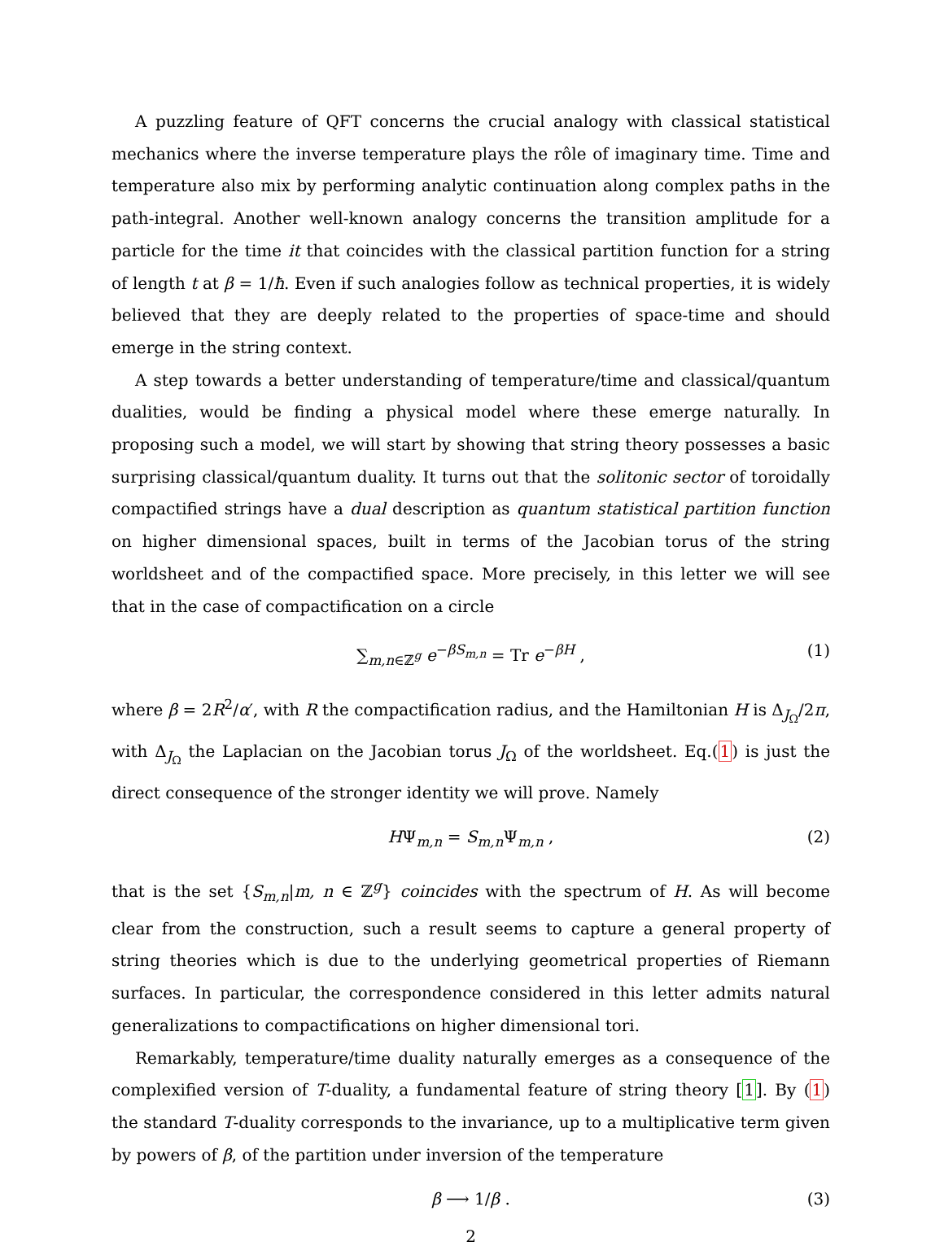A puzzling feature of QFT concerns the crucial analogy with classical statistical mechanics where the inverse temperature plays the rôle of imaginary time. Time and temperature also mix by performing analytic continuation along complex paths in the path-integral. Another well-known analogy concerns the transition amplitude for a particle for the time it that coincides with the classical partition function for a string of length t at β = 1/ħ. Even if such analogies follow as technical properties, it is widely believed that they are deeply related to the properties of space-time and should emerge in the string context.
A step towards a better understanding of temperature/time and classical/quantum dualities, would be finding a physical model where these emerge naturally. In proposing such a model, we will start by showing that string theory possesses a basic surprising classical/quantum duality. It turns out that the solitonic sector of toroidally compactified strings have a dual description as quantum statistical partition function on higher dimensional spaces, built in terms of the Jacobian torus of the string worldsheet and of the compactified space. More precisely, in this letter we will see that in the case of compactification on a circle
∑<sub>m,n∈ℤ<sup>g</sup></sub> e<sup>−βS<sub>m,n</sub></sup> = Tr e<sup>−βH</sup> , (1)
where β = 2R<sup>2</sup>/α′, with R the compactification radius, and the Hamiltonian H is Δ<sub>J<sub>Ω</sub></sub>/2π, with Δ<sub>J<sub>Ω</sub></sub> the Laplacian on the Jacobian torus J<sub>Ω</sub> of the worldsheet. Eq.(1) is just the direct consequence of the stronger identity we will prove. Namely
HΨ<sub>m,n</sub> = S<sub>m,n</sub> Ψ<sub>m,n</sub> , (2)
that is the set {S<sub>m,n</sub>|m, n ∈ ℤ<sup>g</sup>} coincides with the spectrum of H. As will become clear from the construction, such a result seems to capture a general property of string theories which is due to the underlying geometrical properties of Riemann surfaces. In particular, the correspondence considered in this letter admits natural generalizations to compactifications on higher dimensional tori.
Remarkably, temperature/time duality naturally emerges as a consequence of the complexified version of T-duality, a fundamental feature of string theory [1]. By (1) the standard T-duality corresponds to the invariance, up to a multiplicative term given by powers of β, of the partition under inversion of the temperature
β ⟶ 1/β . (3)
2